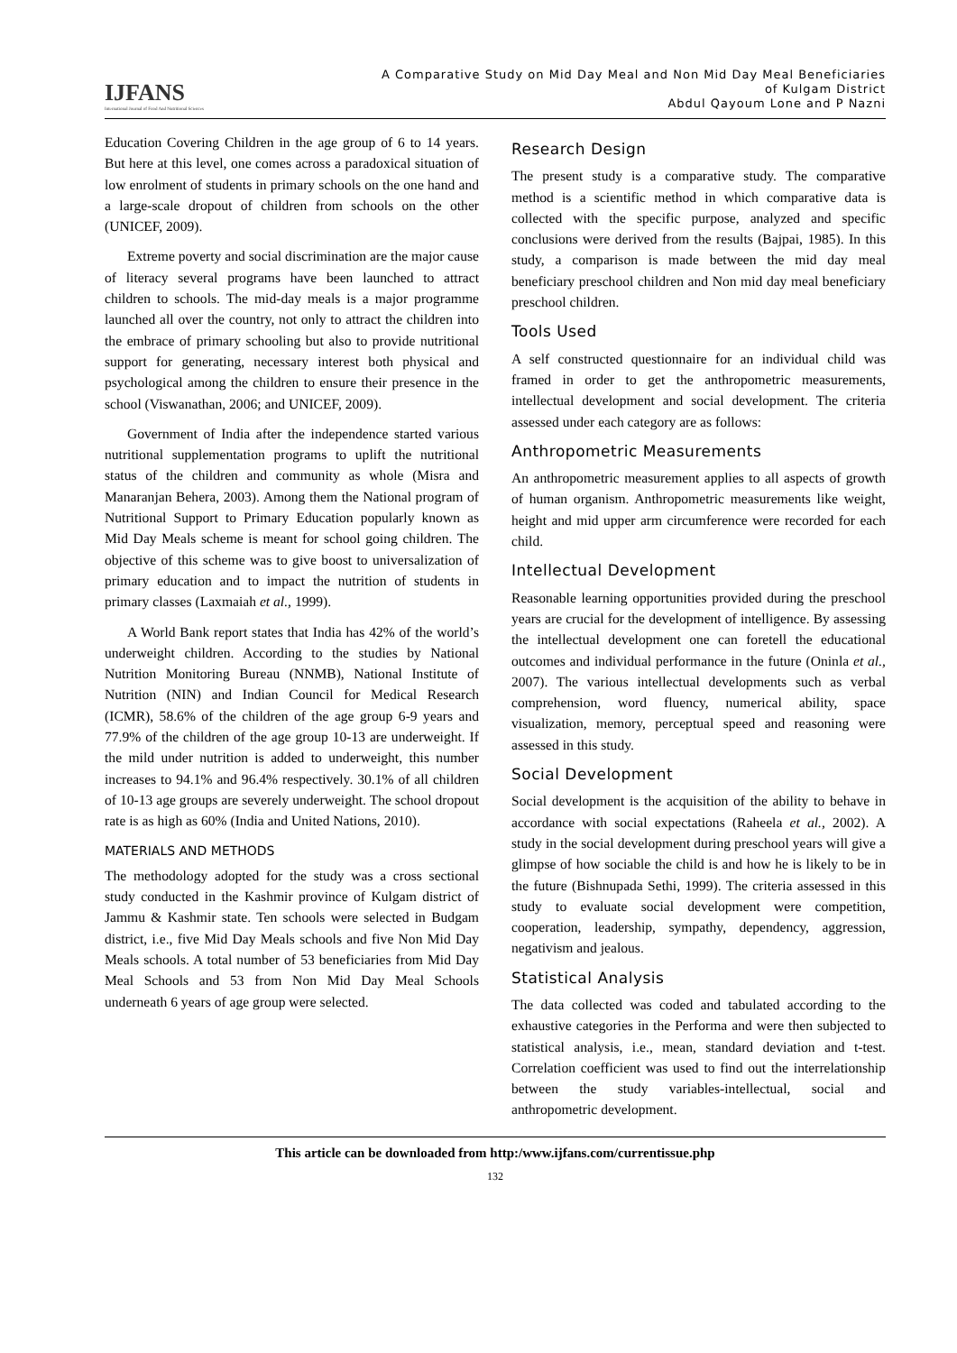IJFANS
International Journal of Food And Nutritional Sciences
A Comparative Study on Mid Day Meal and Non Mid Day Meal Beneficiaries
of Kulgam District
Abdul Qayoum Lone and P Nazni
Education Covering Children in the age group of 6 to 14 years. But here at this level, one comes across a paradoxical situation of low enrolment of students in primary schools on the one hand and a large-scale dropout of children from schools on the other (UNICEF, 2009).
Extreme poverty and social discrimination are the major cause of literacy several programs have been launched to attract children to schools. The mid-day meals is a major programme launched all over the country, not only to attract the children into the embrace of primary schooling but also to provide nutritional support for generating, necessary interest both physical and psychological among the children to ensure their presence in the school (Viswanathan, 2006; and UNICEF, 2009).
Government of India after the independence started various nutritional supplementation programs to uplift the nutritional status of the children and community as whole (Misra and Manaranjan Behera, 2003). Among them the National program of Nutritional Support to Primary Education popularly known as Mid Day Meals scheme is meant for school going children. The objective of this scheme was to give boost to universalization of primary education and to impact the nutrition of students in primary classes (Laxmaiah et al., 1999).
A World Bank report states that India has 42% of the world’s underweight children. According to the studies by National Nutrition Monitoring Bureau (NNMB), National Institute of Nutrition (NIN) and Indian Council for Medical Research (ICMR), 58.6% of the children of the age group 6-9 years and 77.9% of the children of the age group 10-13 are underweight. If the mild under nutrition is added to underweight, this number increases to 94.1% and 96.4% respectively. 30.1% of all children of 10-13 age groups are severely underweight. The school dropout rate is as high as 60% (India and United Nations, 2010).
MATERIALS AND METHODS
The methodology adopted for the study was a cross sectional study conducted in the Kashmir province of Kulgam district of Jammu & Kashmir state. Ten schools were selected in Budgam district, i.e., five Mid Day Meals schools and five Non Mid Day Meals schools. A total number of 53 beneficiaries from Mid Day Meal Schools and 53 from Non Mid Day Meal Schools underneath 6 years of age group were selected.
Research Design
The present study is a comparative study. The comparative method is a scientific method in which comparative data is collected with the specific purpose, analyzed and specific conclusions were derived from the results (Bajpai, 1985). In this study, a comparison is made between the mid day meal beneficiary preschool children and Non mid day meal beneficiary preschool children.
Tools Used
A self constructed questionnaire for an individual child was framed in order to get the anthropometric measurements, intellectual development and social development. The criteria assessed under each category are as follows:
Anthropometric Measurements
An anthropometric measurement applies to all aspects of growth of human organism. Anthropometric measurements like weight, height and mid upper arm circumference were recorded for each child.
Intellectual Development
Reasonable learning opportunities provided during the preschool years are crucial for the development of intelligence. By assessing the intellectual development one can foretell the educational outcomes and individual performance in the future (Oninla et al., 2007). The various intellectual developments such as verbal comprehension, word fluency, numerical ability, space visualization, memory, perceptual speed and reasoning were assessed in this study.
Social Development
Social development is the acquisition of the ability to behave in accordance with social expectations (Raheela et al., 2002). A study in the social development during preschool years will give a glimpse of how sociable the child is and how he is likely to be in the future (Bishnupada Sethi, 1999). The criteria assessed in this study to evaluate social development were competition, cooperation, leadership, sympathy, dependency, aggression, negativism and jealous.
Statistical Analysis
The data collected was coded and tabulated according to the exhaustive categories in the Performa and were then subjected to statistical analysis, i.e., mean, standard deviation and t-test. Correlation coefficient was used to find out the interrelationship between the study variables-intellectual, social and anthropometric development.
This article can be downloaded from http:/www.ijfans.com/currentissue.php
132